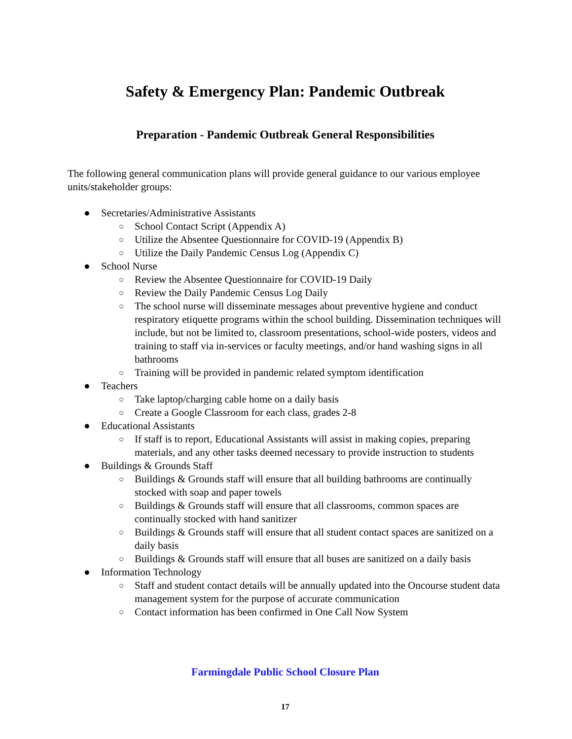Safety & Emergency Plan: Pandemic Outbreak
Preparation - Pandemic Outbreak General Responsibilities
The following general communication plans will provide general guidance to our various employee units/stakeholder groups:
● Secretaries/Administrative Assistants
○ School Contact Script (Appendix A)
○ Utilize the Absentee Questionnaire for COVID-19 (Appendix B)
○ Utilize the Daily Pandemic Census Log (Appendix C)
● School Nurse
○ Review the Absentee Questionnaire for COVID-19 Daily
○ Review the Daily Pandemic Census Log Daily
○ The school nurse will disseminate messages about preventive hygiene and conduct respiratory etiquette programs within the school building. Dissemination techniques will include, but not be limited to, classroom presentations, school-wide posters, videos and training to staff via in-services or faculty meetings, and/or hand washing signs in all bathrooms
○ Training will be provided in pandemic related symptom identification
● Teachers
○ Take laptop/charging cable home on a daily basis
○ Create a Google Classroom for each class, grades 2-8
● Educational Assistants
○ If staff is to report, Educational Assistants will assist in making copies, preparing materials, and any other tasks deemed necessary to provide instruction to students
● Buildings & Grounds Staff
○ Buildings & Grounds staff will ensure that all building bathrooms are continually stocked with soap and paper towels
○ Buildings & Grounds staff will ensure that all classrooms, common spaces are continually stocked with hand sanitizer
○ Buildings & Grounds staff will ensure that all student contact spaces are sanitized on a daily basis
○ Buildings & Grounds staff will ensure that all buses are sanitized on a daily basis
● Information Technology
○ Staff and student contact details will be annually updated into the Oncourse student data management system for the purpose of accurate communication
○ Contact information has been confirmed in One Call Now System
Farmingdale Public School Closure Plan
17